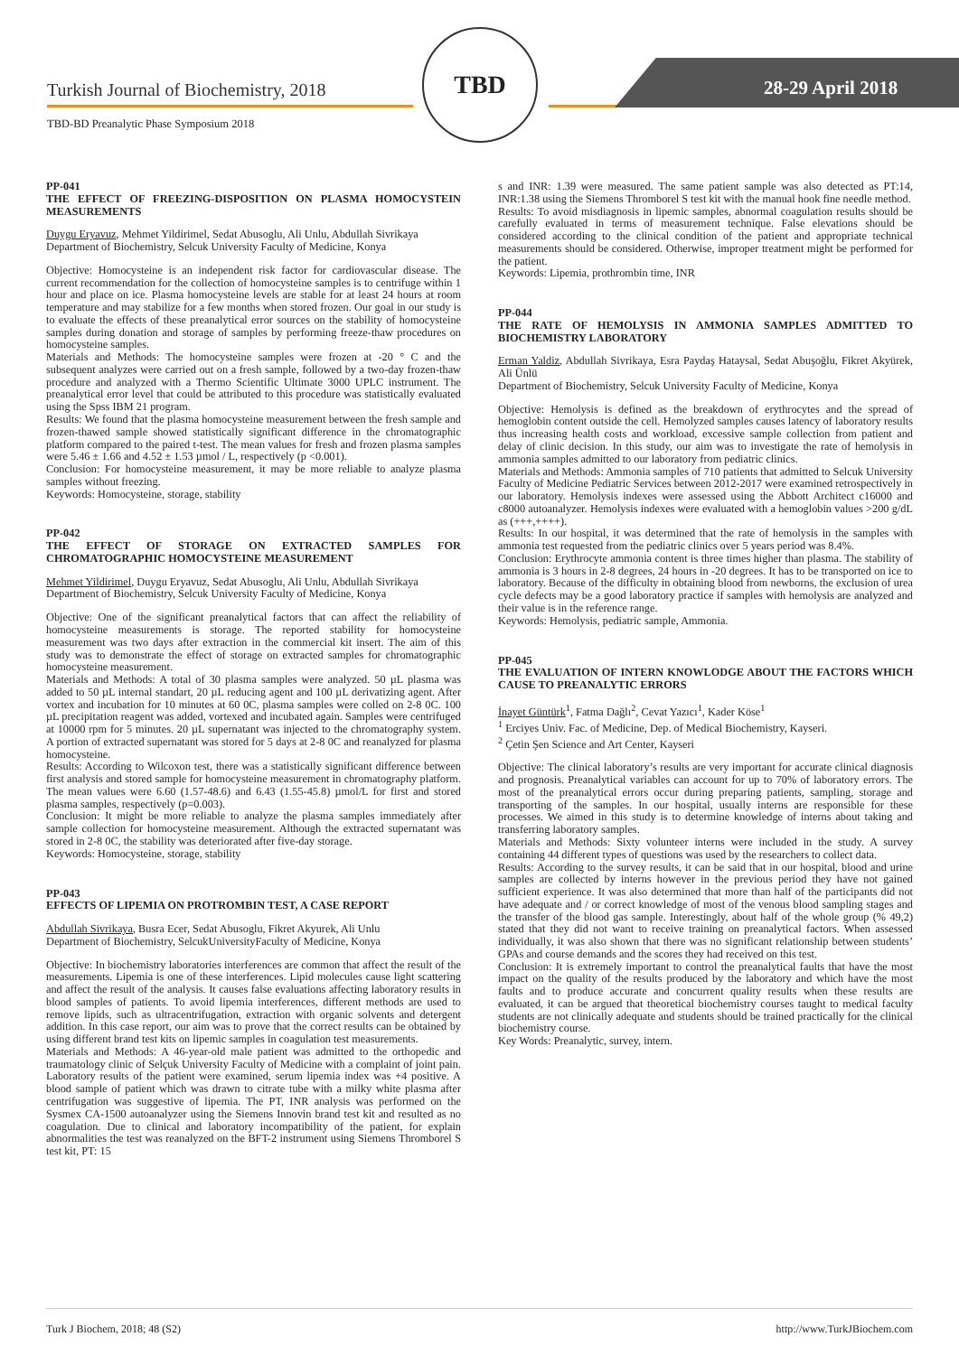Turkish Journal of Biochemistry, 2018
TBD-BD Preanalytic Phase Symposium 2018
TBD
28-29 April 2018
PP-041
THE EFFECT OF FREEZING-DISPOSITION ON PLASMA HOMOCYSTEIN MEASUREMENTS
Duygu Eryavuz, Mehmet Yildirimel, Sedat Abusoglu, Ali Unlu, Abdullah Sivrikaya
Department of Biochemistry, Selcuk University Faculty of Medicine, Konya
Objective: Homocysteine is an independent risk factor for cardiovascular disease. The current recommendation for the collection of homocysteine samples is to centrifuge within 1 hour and place on ice. Plasma homocysteine levels are stable for at least 24 hours at room temperature and may stabilize for a few months when stored frozen. Our goal in our study is to evaluate the effects of these preanalytical error sources on the stability of homocysteine samples during donation and storage of samples by performing freeze-thaw procedures on homocysteine samples.
Materials and Methods: The homocysteine samples were frozen at -20 ° C and the subsequent analyzes were carried out on a fresh sample, followed by a two-day frozen-thaw procedure and analyzed with a Thermo Scientific Ultimate 3000 UPLC instrument. The preanalytical error level that could be attributed to this procedure was statistically evaluated using the Spss IBM 21 program.
Results: We found that the plasma homocysteine measurement between the fresh sample and frozen-thawed sample showed statistically significant difference in the chromatographic platform compared to the paired t-test. The mean values for fresh and frozen plasma samples were 5.46 ± 1.66 and 4.52 ± 1.53 µmol / L, respectively (p <0.001).
Conclusion: For homocysteine measurement, it may be more reliable to analyze plasma samples without freezing.
Keywords: Homocysteine, storage, stability
PP-042
THE EFFECT OF STORAGE ON EXTRACTED SAMPLES FOR CHROMATOGRAPHIC HOMOCYSTEINE MEASUREMENT
Mehmet Yildirimel, Duygu Eryavuz, Sedat Abusoglu, Ali Unlu, Abdullah Sivrikaya
Department of Biochemistry, Selcuk University Faculty of Medicine, Konya
Objective: One of the significant preanalytical factors that can affect the reliability of homocysteine measurements is storage. The reported stability for homocysteine measurement was two days after extraction in the commercial kit insert. The aim of this study was to demonstrate the effect of storage on extracted samples for chromatographic homocysteine measurement.
Materials and Methods: A total of 30 plasma samples were analyzed. 50 µL plasma was added to 50 µL internal standart, 20 µL reducing agent and 100 µL derivatizing agent. After vortex and incubation for 10 minutes at 60 0C, plasma samples were colled on 2-8 0C. 100 µL precipitation reagent was added, vortexed and incubated again. Samples were centrifuged at 10000 rpm for 5 minutes. 20 µL supernatant was injected to the chromatography system. A portion of extracted supernatant was stored for 5 days at 2-8 0C and reanalyzed for plasma homocysteine.
Results: According to Wilcoxon test, there was a statistically significant difference between first analysis and stored sample for homocysteine measurement in chromatography platform. The mean values were 6.60 (1.57-48.6) and 6.43 (1.55-45.8) µmol/L for first and stored plasma samples, respectively (p=0.003).
Conclusion: It might be more reliable to analyze the plasma samples immediately after sample collection for homocysteine measurement. Although the extracted supernatant was stored in 2-8 0C, the stability was deteriorated after five-day storage.
Keywords: Homocysteine, storage, stability
PP-043
EFFECTS OF LIPEMIA ON PROTROMBIN TEST, A CASE REPORT
Abdullah Sivrikaya, Busra Ecer, Sedat Abusoglu, Fikret Akyurek, Ali Unlu
Department of Biochemistry, SelcukUniversityFaculty of Medicine, Konya
Objective: In biochemistry laboratories interferences are common that affect the result of the measurements. Lipemia is one of these interferences. Lipid molecules cause light scattering and affect the result of the analysis. It causes false evaluations affecting laboratory results in blood samples of patients. To avoid lipemia interferences, different methods are used to remove lipids, such as ultracentrifugation, extraction with organic solvents and detergent addition. In this case report, our aim was to prove that the correct results can be obtained by using different brand test kits on lipemic samples in coagulation test measurements.
Materials and Methods: A 46-year-old male patient was admitted to the orthopedic and traumatology clinic of Selçuk University Faculty of Medicine with a complaint of joint pain. Laboratory results of the patient were examined, serum lipemia index was +4 positive. A blood sample of patient which was drawn to citrate tube with a milky white plasma after centrifugation was suggestive of lipemia. The PT, INR analysis was performed on the Sysmex CA-1500 autoanalyzer using the Siemens Innovin brand test kit and resulted as no coagulation. Due to clinical and laboratory incompatibility of the patient, for explain abnormalities the test was reanalyzed on the BFT-2 instrument using Siemens Thromborel S test kit, PT: 15
s and INR: 1.39 were measured. The same patient sample was also detected as PT:14, INR:1.38 using the Siemens Thromborel S test kit with the manual hook fine needle method.
Results: To avoid misdiagnosis in lipemic samples, abnormal coagulation results should be carefully evaluated in terms of measurement technique. False elevations should be considered according to the clinical condition of the patient and appropriate technical measurements should be considered. Otherwise, improper treatment might be performed for the patient.
Keywords: Lipemia, prothrombin time, INR
PP-044
THE RATE OF HEMOLYSIS IN AMMONIA SAMPLES ADMITTED TO BIOCHEMISTRY LABORATORY
Erman Yaldiz, Abdullah Sivrikaya, Esra Paydaş Hataysal, Sedat Abuşoğlu, Fikret Akyürek, Ali Ünlü
Department of Biochemistry, Selcuk University Faculty of Medicine, Konya
Objective: Hemolysis is defined as the breakdown of erythrocytes and the spread of hemoglobin content outside the cell. Hemolyzed samples causes latency of laboratory results thus increasing health costs and workload, excessive sample collection from patient and delay of clinic decision. In this study, our aim was to investigate the rate of hemolysis in ammonia samples admitted to our laboratory from pediatric clinics.
Materials and Methods: Ammonia samples of 710 patients that admitted to Selcuk University Faculty of Medicine Pediatric Services between 2012-2017 were examined retrospectively in our laboratory. Hemolysis indexes were assessed using the Abbott Architect c16000 and c8000 autoanalyzer. Hemolysis indexes were evaluated with a hemoglobin values >200 g/dL as (+++,++++).
Results: In our hospital, it was determined that the rate of hemolysis in the samples with ammonia test requested from the pediatric clinics over 5 years period was 8.4%.
Conclusion: Erythrocyte ammonia content is three times higher than plasma. The stability of ammonia is 3 hours in 2-8 degrees, 24 hours in -20 degrees. It has to be transported on ice to laboratory. Because of the difficulty in obtaining blood from newborns, the exclusion of urea cycle defects may be a good laboratory practice if samples with hemolysis are analyzed and their value is in the reference range.
Keywords: Hemolysis, pediatric sample, Ammonia.
PP-045
THE EVALUATION OF INTERN KNOWLODGE ABOUT THE FACTORS WHICH CAUSE TO PREANALYTIC ERRORS
İnayet Güntürk<sup>1</sup>, Fatma Dağlı<sup>2</sup>, Cevat Yazıcı<sup>1</sup>, Kader Köse<sup>1</sup>
<sup>1</sup> Erciyes Univ. Fac. of Medicine, Dep. of Medical Biochemistry, Kayseri.
<sup>2</sup> Çetin Şen Science and Art Center, Kayseri
Objective: The clinical laboratory’s results are very important for accurate clinical diagnosis and prognosis. Preanalytical variables can account for up to 70% of laboratory errors. The most of the preanalytical errors occur during preparing patients, sampling, storage and transporting of the samples. In our hospital, usually interns are responsible for these processes. We aimed in this study is to determine knowledge of interns about taking and transferring laboratory samples.
Materials and Methods: Sixty volunteer interns were included in the study. A survey containing 44 different types of questions was used by the researchers to collect data.
Results: According to the survey results, it can be said that in our hospital, blood and urine samples are collected by interns however in the previous period they have not gained sufficient experience. It was also determined that more than half of the participants did not have adequate and / or correct knowledge of most of the venous blood sampling stages and the transfer of the blood gas sample. Interestingly, about half of the whole group (% 49,2) stated that they did not want to receive training on preanalytical factors. When assessed individually, it was also shown that there was no significant relationship between students’ GPAs and course demands and the scores they had received on this test.
Conclusion: It is extremely important to control the preanalytical faults that have the most impact on the quality of the results produced by the laboratory and which have the most faults and to produce accurate and concurrent quality results when these results are evaluated, it can be argued that theoretical biochemistry courses taught to medical faculty students are not clinically adequate and students should be trained practically for the clinical biochemistry course.
Key Words: Preanalytic, survey, intern.
Turk J Biochem, 2018; 48 (S2) http://www.TurkJBiochem.com